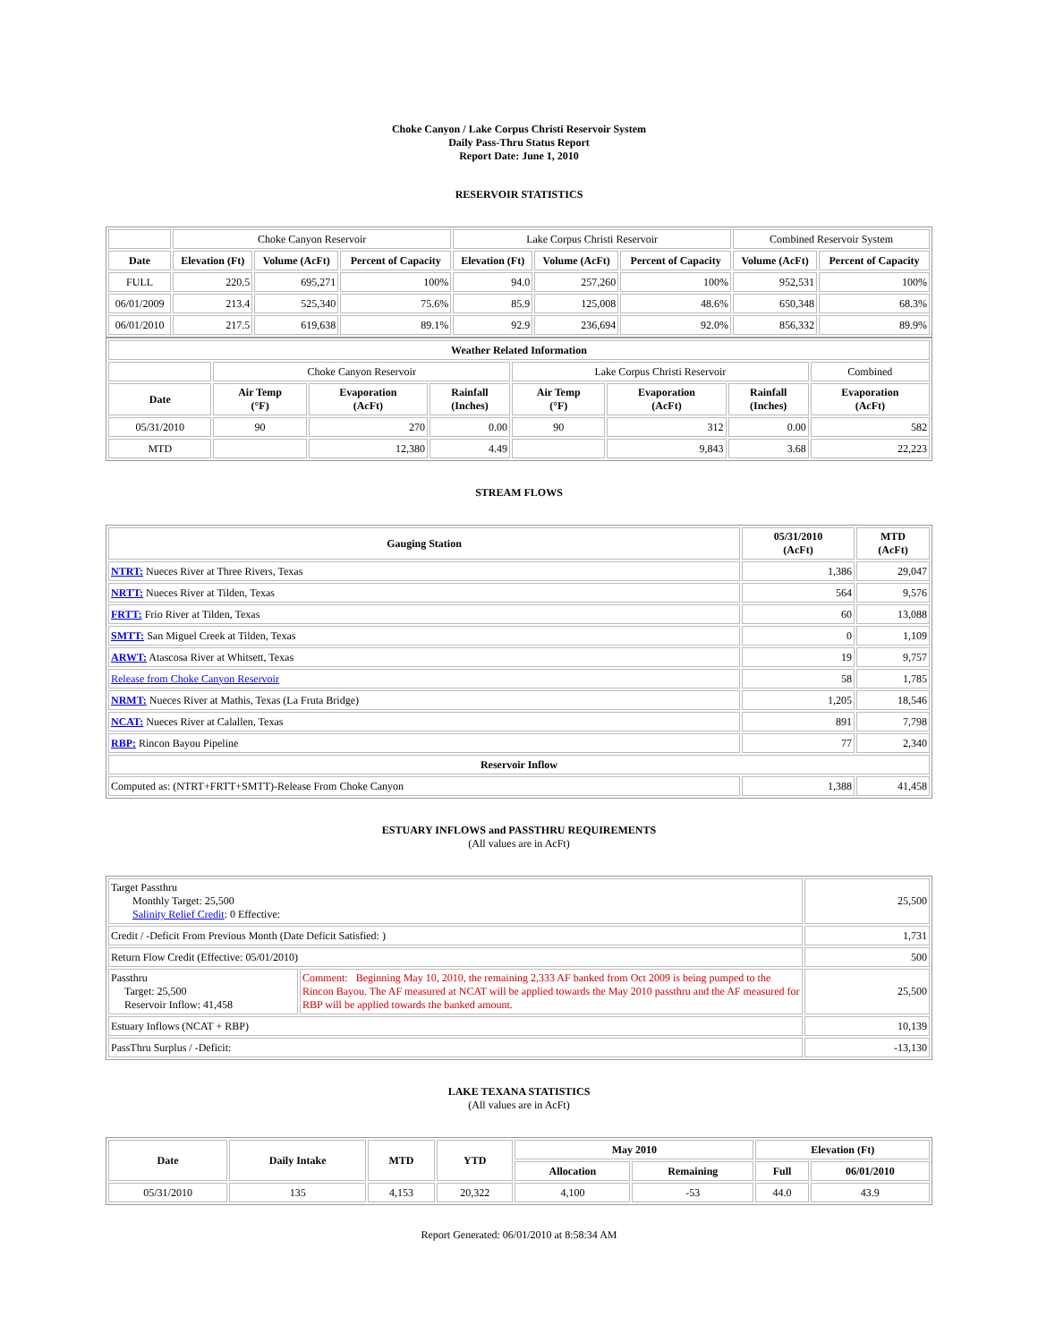Choke Canyon / Lake Corpus Christi Reservoir System
Daily Pass-Thru Status Report
Report Date: June 1, 2010
RESERVOIR STATISTICS
| | Choke Canyon Reservoir | | | Lake Corpus Christi Reservoir | | | Combined Reservoir System | |
| Date | Elevation (Ft) | Volume (AcFt) | Percent of Capacity | Elevation (Ft) | Volume (AcFt) | Percent of Capacity | Volume (AcFt) | Percent of Capacity |
| FULL | 220.5 | 695,271 | 100% | 94.0 | 257,260 | 100% | 952,531 | 100% |
| 06/01/2009 | 213.4 | 525,340 | 75.6% | 85.9 | 125,008 | 48.6% | 650,348 | 68.3% |
| 06/01/2010 | 217.5 | 619,638 | 89.1% | 92.9 | 236,694 | 92.0% | 856,332 | 89.9% |
| Weather Related Information | | | | | | | |
| --- | --- | --- | --- | --- | --- | --- | --- |
| | Choke Canyon Reservoir | | | Lake Corpus Christi Reservoir | | | Combined |
| Date | Air Temp (°F) | Evaporation (AcFt) | Rainfall (Inches) | Air Temp (°F) | Evaporation (AcFt) | Rainfall (Inches) | Evaporation (AcFt) |
| 05/31/2010 | 90 | 270 | 0.00 | 90 | 312 | 0.00 | 582 |
| MTD | | 12,380 | 4.49 | | 9,843 | 3.68 | 22,223 |
STREAM FLOWS
| Gauging Station | 05/31/2010 (AcFt) | MTD (AcFt) |
| --- | --- | --- |
| NTRT: Nueces River at Three Rivers, Texas | 1,386 | 29,047 |
| NRTT: Nueces River at Tilden, Texas | 564 | 9,576 |
| FRTT: Frio River at Tilden, Texas | 60 | 13,088 |
| SMTT: San Miguel Creek at Tilden, Texas | 0 | 1,109 |
| ARWT: Atascosa River at Whitsett, Texas | 19 | 9,757 |
| Release from Choke Canyon Reservoir | 58 | 1,785 |
| NRMT: Nueces River at Mathis, Texas (La Fruta Bridge) | 1,205 | 18,546 |
| NCAT: Nueces River at Calallen, Texas | 891 | 7,798 |
| RBP: Rincon Bayou Pipeline | 77 | 2,340 |
| Reservoir Inflow | | |
| Computed as: (NTRT+FRTT+SMTT)-Release From Choke Canyon | 1,388 | 41,458 |
ESTUARY INFLOWS and PASSTHRU REQUIREMENTS
(All values are in AcFt)
| Target Passthru Monthly Target: 25,500 Salinity Relief Credit : 0 Effective: | | 25,500 |
| Credit / -Deficit From Previous Month (Date Deficit Satisfied: ) | | 1,731 |
| Return Flow Credit (Effective: 05/01/2010) | | 500 |
| Passthru Target: 25,500 Reservoir Inflow: 41,458 | Comment: Beginning May 10, 2010, the remaining 2,333 AF banked from Oct 2009 is being pumped to the Rincon Bayou. The AF measured at NCAT will be applied towards the May 2010 passthru and the AF measured for RBP will be applied towards the banked amount. | 25,500 |
| Estuary Inflows (NCAT + RBP) | | 10,139 |
| PassThru Surplus / -Deficit: | | -13,130 |
LAKE TEXANA STATISTICS
(All values are in AcFt)
| Date | Daily Intake | MTD | YTD | May 2010 | | Elevation (Ft) | |
| --- | --- | --- | --- | --- | --- | --- | --- |
| | | | | Allocation | Remaining | Full | 06/01/2010 |
| 05/31/2010 | 135 | 4,153 | 20,322 | 4,100 | -53 | 44.0 | 43.9 |
Report Generated: 06/01/2010 at 8:58:34 AM